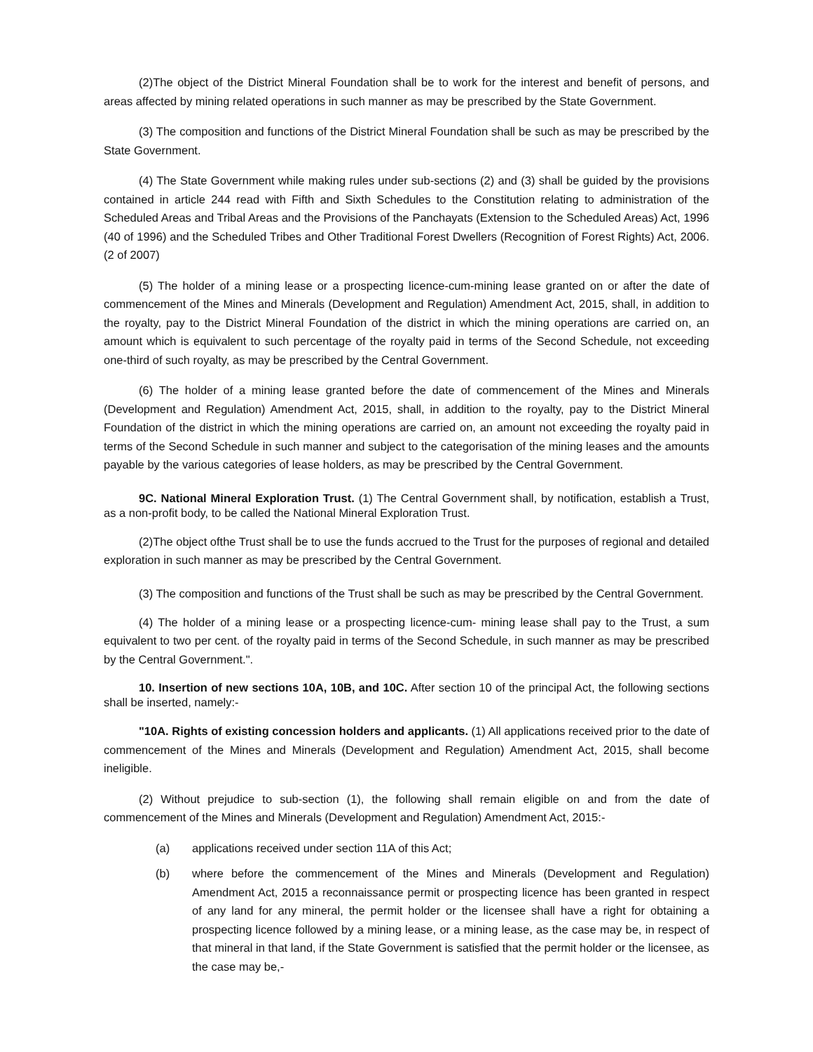(2)The object of the District Mineral Foundation shall be to work for the interest and benefit of persons, and areas affected by mining related operations in such manner as may be prescribed by the State Government.
(3) The composition and functions of the District Mineral Foundation shall be such as may be prescribed by the State Government.
(4) The State Government while making rules under sub-sections (2) and (3) shall be guided by the provisions contained in article 244 read with Fifth and Sixth Schedules to the Constitution relating to administration of the Scheduled Areas and Tribal Areas and the Provisions of the Panchayats (Extension to the Scheduled Areas) Act, 1996 (40 of 1996) and the Scheduled Tribes and Other Traditional Forest Dwellers (Recognition of Forest Rights) Act, 2006. (2 of 2007)
(5) The holder of a mining lease or a prospecting licence-cum-mining lease granted on or after the date of commencement of the Mines and Minerals (Development and Regulation) Amendment Act, 2015, shall, in addition to the royalty, pay to the District Mineral Foundation of the district in which the mining operations are carried on, an amount which is equivalent to such percentage of the royalty paid in terms of the Second Schedule, not exceeding one-third of such royalty, as may be prescribed by the Central Government.
(6) The holder of a mining lease granted before the date of commencement of the Mines and Minerals (Development and Regulation) Amendment Act, 2015, shall, in addition to the royalty, pay to the District Mineral Foundation of the district in which the mining operations are carried on, an amount not exceeding the royalty paid in terms of the Second Schedule in such manner and subject to the categorisation of the mining leases and the amounts payable by the various categories of lease holders, as may be prescribed by the Central Government.
9C. National Mineral Exploration Trust. (1) The Central Government shall, by notification, establish a Trust, as a non-profit body, to be called the National Mineral Exploration Trust.
(2)The object ofthe Trust shall be to use the funds accrued to the Trust for the purposes of regional and detailed exploration in such manner as may be prescribed by the Central Government.
(3) The composition and functions of the Trust shall be such as may be prescribed by the Central Government.
(4) The holder of a mining lease or a prospecting licence-cum- mining lease shall pay to the Trust, a sum equivalent to two per cent. of the royalty paid in terms of the Second Schedule, in such manner as may be prescribed by the Central Government.".
10. Insertion of new sections 10A, 10B, and 10C. After section 10 of the principal Act, the following sections shall be inserted, namely:-
"10A. Rights of existing concession holders and applicants. (1) All applications received prior to the date of commencement of the Mines and Minerals (Development and Regulation) Amendment Act, 2015, shall become ineligible.
(2) Without prejudice to sub-section (1), the following shall remain eligible on and from the date of commencement of the Mines and Minerals (Development and Regulation) Amendment Act, 2015:-
(a) applications received under section 11A of this Act;
(b) where before the commencement of the Mines and Minerals (Development and Regulation) Amendment Act, 2015 a reconnaissance permit or prospecting licence has been granted in respect of any land for any mineral, the permit holder or the licensee shall have a right for obtaining a prospecting licence followed by a mining lease, or a mining lease, as the case may be, in respect of that mineral in that land, if the State Government is satisfied that the permit holder or the licensee, as the case may be,-